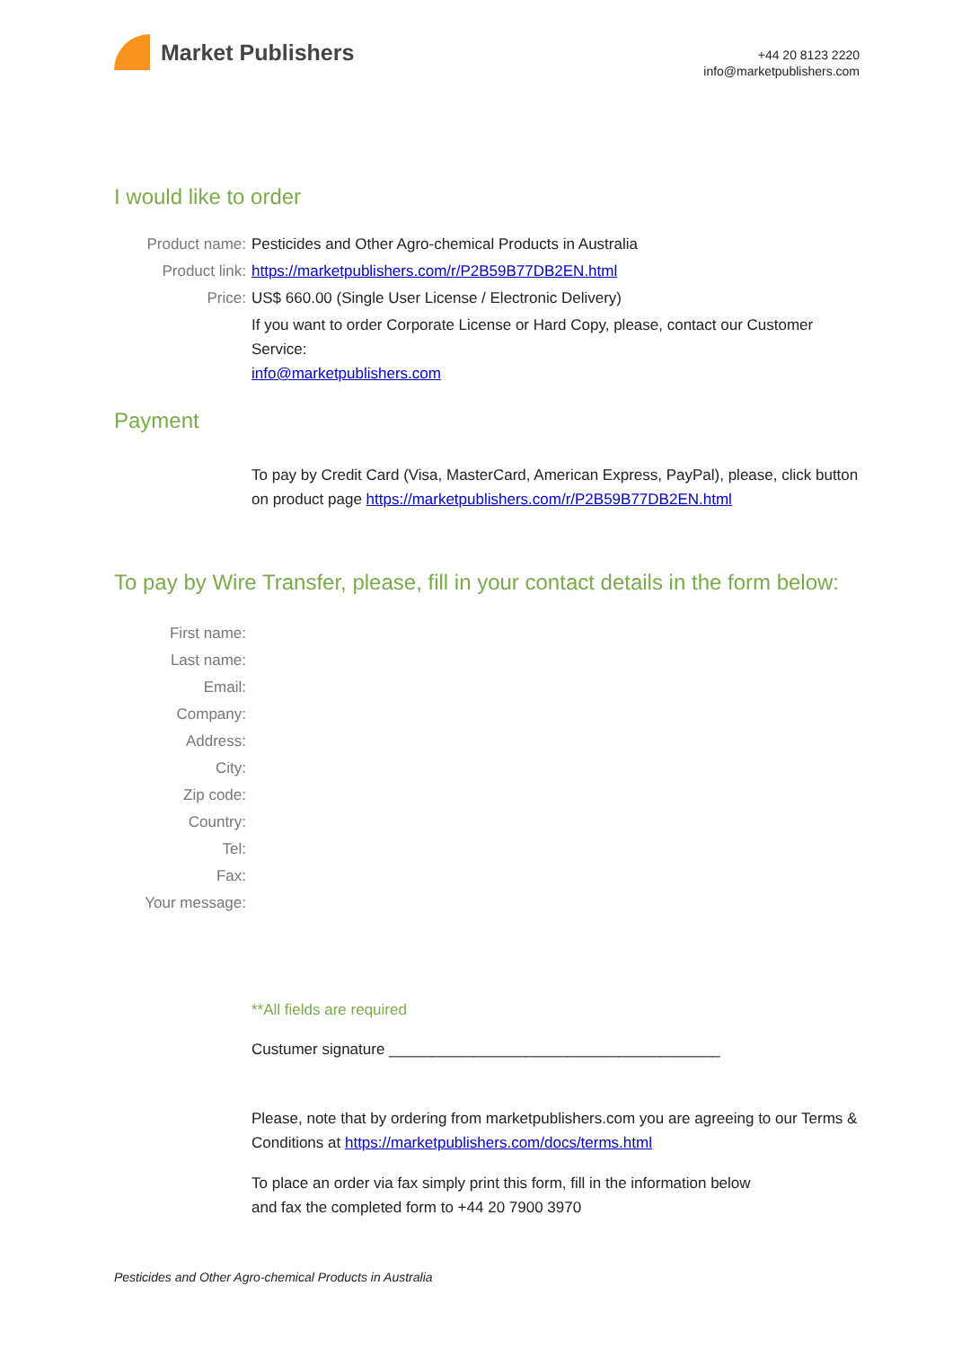Market Publishers
+44 20 8123 2220
info@marketpublishers.com
I would like to order
Product name: Pesticides and Other Agro-chemical Products in Australia
Product link: https://marketpublishers.com/r/P2B59B77DB2EN.html
Price: US$ 660.00 (Single User License / Electronic Delivery)
If you want to order Corporate License or Hard Copy, please, contact our Customer Service:
info@marketpublishers.com
Payment
To pay by Credit Card (Visa, MasterCard, American Express, PayPal), please, click button on product page https://marketpublishers.com/r/P2B59B77DB2EN.html
To pay by Wire Transfer, please, fill in your contact details in the form below:
First name:
Last name:
Email:
Company:
Address:
City:
Zip code:
Country:
Tel:
Fax:
Your message:
**All fields are required
Custumer signature _______________________________________
Please, note that by ordering from marketpublishers.com you are agreeing to our Terms & Conditions at https://marketpublishers.com/docs/terms.html
To place an order via fax simply print this form, fill in the information below
and fax the completed form to +44 20 7900 3970
Pesticides and Other Agro-chemical Products in Australia